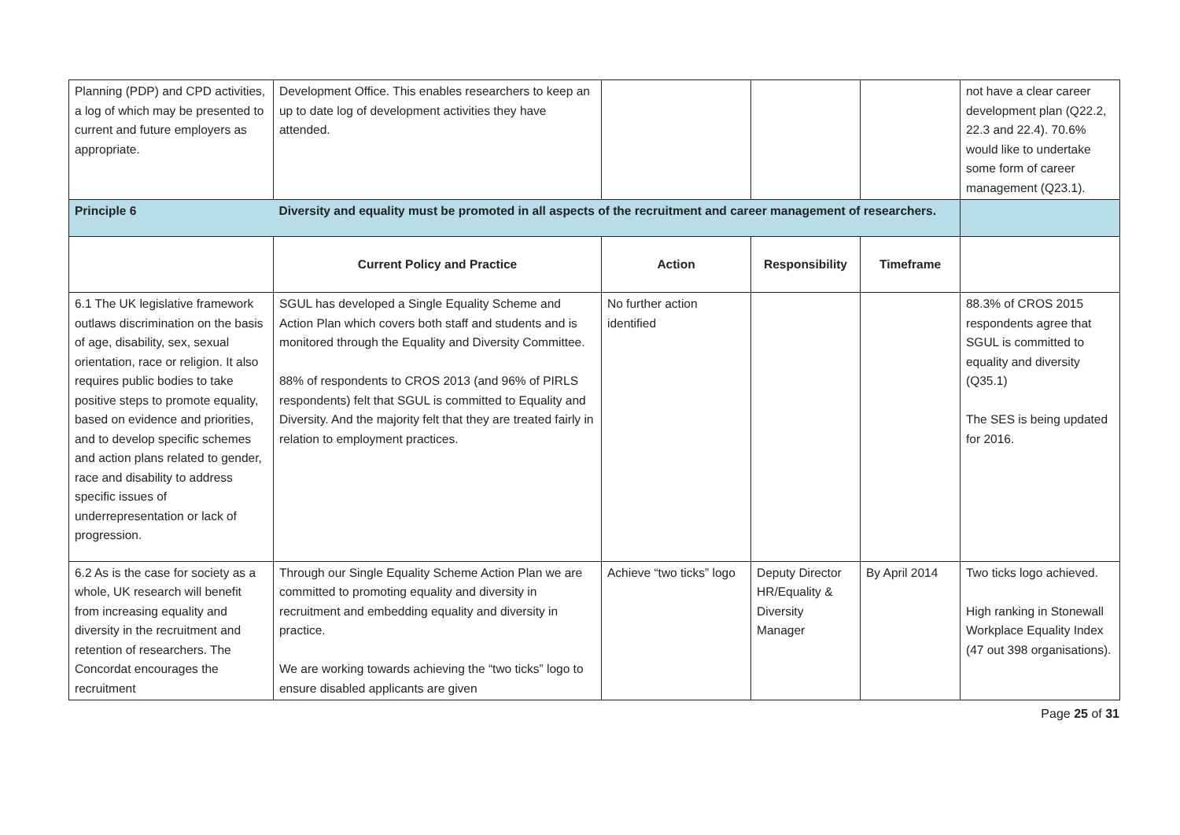| Planning (PDP) and CPD activities, a log of which may be presented to current and future employers as appropriate. | Development Office. This enables researchers to keep an up to date log of development activities they have attended. | | | | not have a clear career development plan (Q22.2, 22.3 and 22.4). 70.6% would like to undertake some form of career management (Q23.1). |
| Principle 6 | Diversity and equality must be promoted in all aspects of the recruitment and career management of researchers. | | | | |
| | Current Policy and Practice | Action | Responsibility | Timeframe | |
| 6.1 The UK legislative framework outlaws discrimination on the basis of age, disability, sex, sexual orientation, race or religion. It also requires public bodies to take positive steps to promote equality, based on evidence and priorities, and to develop specific schemes and action plans related to gender, race and disability to address specific issues of underrepresentation or lack of progression. | SGUL has developed a Single Equality Scheme and Action Plan which covers both staff and students and is monitored through the Equality and Diversity Committee. 88% of respondents to CROS 2013 (and 96% of PIRLS respondents) felt that SGUL is committed to Equality and Diversity. And the majority felt that they are treated fairly in relation to employment practices. | No further action identified | | | 88.3% of CROS 2015 respondents agree that SGUL is committed to equality and diversity (Q35.1) The SES is being updated for 2016. |
| 6.2 As is the case for society as a whole, UK research will benefit from increasing equality and diversity in the recruitment and retention of researchers. The Concordat encourages the recruitment | Through our Single Equality Scheme Action Plan we are committed to promoting equality and diversity in recruitment and embedding equality and diversity in practice. We are working towards achieving the “two ticks” logo to ensure disabled applicants are given | Achieve “two ticks” logo | Deputy Director HR/Equality & Diversity Manager | By April 2014 | Two ticks logo achieved. High ranking in Stonewall Workplace Equality Index (47 out 398 organisations). |
Page 25 of 31